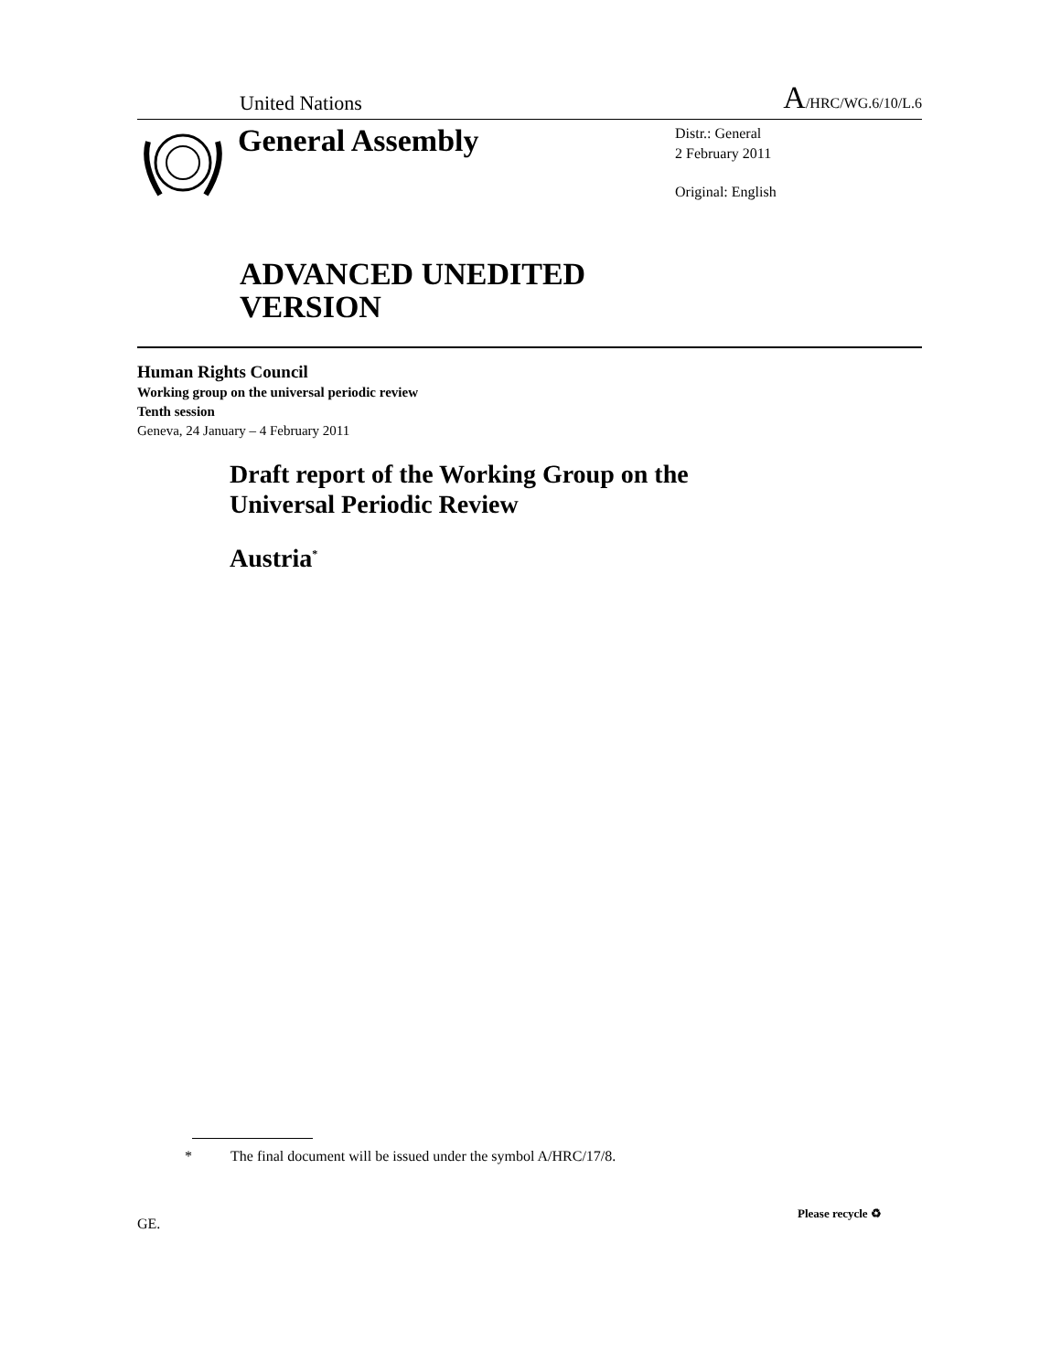United Nations A/HRC/WG.6/10/L.6
General Assembly
Distr.: General
2 February 2011
Original: English
ADVANCED UNEDITED
VERSION
Human Rights Council
Working group on the universal periodic review
Tenth session
Geneva, 24 January – 4 February 2011
Draft report of the Working Group on the
Universal Periodic Review
Austria<sup>*</sup>
* The final document will be issued under the symbol A/HRC/17/8.
GE.
Please recycle ♻